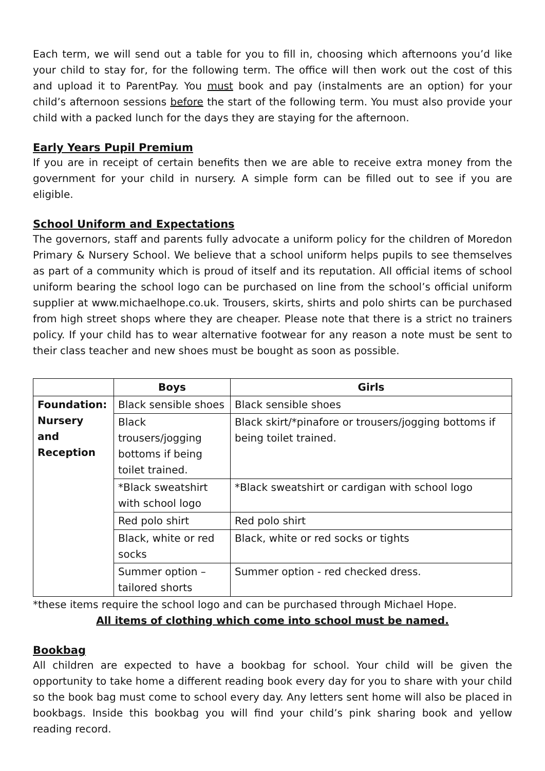Each term, we will send out a table for you to fill in, choosing which afternoons you’d like your child to stay for, for the following term. The office will then work out the cost of this and upload it to ParentPay. You must book and pay (instalments are an option) for your child’s afternoon sessions before the start of the following term. You must also provide your child with a packed lunch for the days they are staying for the afternoon.
Early Years Pupil Premium
If you are in receipt of certain benefits then we are able to receive extra money from the government for your child in nursery. A simple form can be filled out to see if you are eligible.
School Uniform and Expectations
The governors, staff and parents fully advocate a uniform policy for the children of Moredon Primary & Nursery School. We believe that a school uniform helps pupils to see themselves as part of a community which is proud of itself and its reputation. All official items of school uniform bearing the school logo can be purchased on line from the school’s official uniform supplier at www.michaelhope.co.uk. Trousers, skirts, shirts and polo shirts can be purchased from high street shops where they are cheaper. Please note that there is a strict no trainers policy. If your child has to wear alternative footwear for any reason a note must be sent to their class teacher and new shoes must be bought as soon as possible.
| | Boys | Girls |
| --- | --- | --- |
| Foundation: Nursery and Reception | Black sensible shoes | Black sensible shoes |
| | Black trousers/jogging bottoms if being toilet trained. | Black skirt/*pinafore or trousers/jogging bottoms if being toilet trained. |
| | *Black sweatshirt with school logo | *Black sweatshirt or cardigan with school logo |
| | Red polo shirt | Red polo shirt |
| | Black, white or red socks | Black, white or red socks or tights |
| | Summer option – tailored shorts | Summer option - red checked dress. |
*these items require the school logo and can be purchased through Michael Hope.
All items of clothing which come into school must be named.
Bookbag
All children are expected to have a bookbag for school. Your child will be given the opportunity to take home a different reading book every day for you to share with your child so the book bag must come to school every day. Any letters sent home will also be placed in bookbags. Inside this bookbag you will find your child’s pink sharing book and yellow reading record.